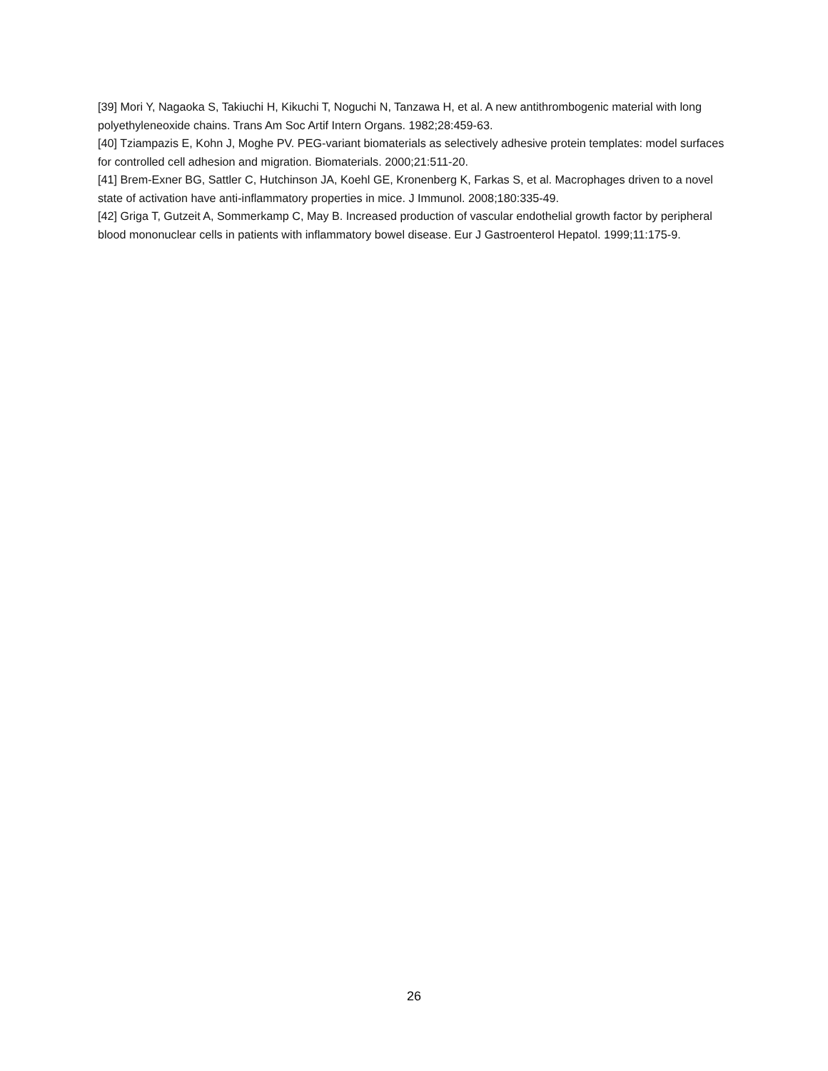[39] Mori Y, Nagaoka S, Takiuchi H, Kikuchi T, Noguchi N, Tanzawa H, et al. A new antithrombogenic material with long polyethyleneoxide chains. Trans Am Soc Artif Intern Organs. 1982;28:459-63.
[40] Tziampazis E, Kohn J, Moghe PV. PEG-variant biomaterials as selectively adhesive protein templates: model surfaces for controlled cell adhesion and migration. Biomaterials. 2000;21:511-20.
[41] Brem-Exner BG, Sattler C, Hutchinson JA, Koehl GE, Kronenberg K, Farkas S, et al. Macrophages driven to a novel state of activation have anti-inflammatory properties in mice. J Immunol. 2008;180:335-49.
[42] Griga T, Gutzeit A, Sommerkamp C, May B. Increased production of vascular endothelial growth factor by peripheral blood mononuclear cells in patients with inflammatory bowel disease. Eur J Gastroenterol Hepatol. 1999;11:175-9.
26